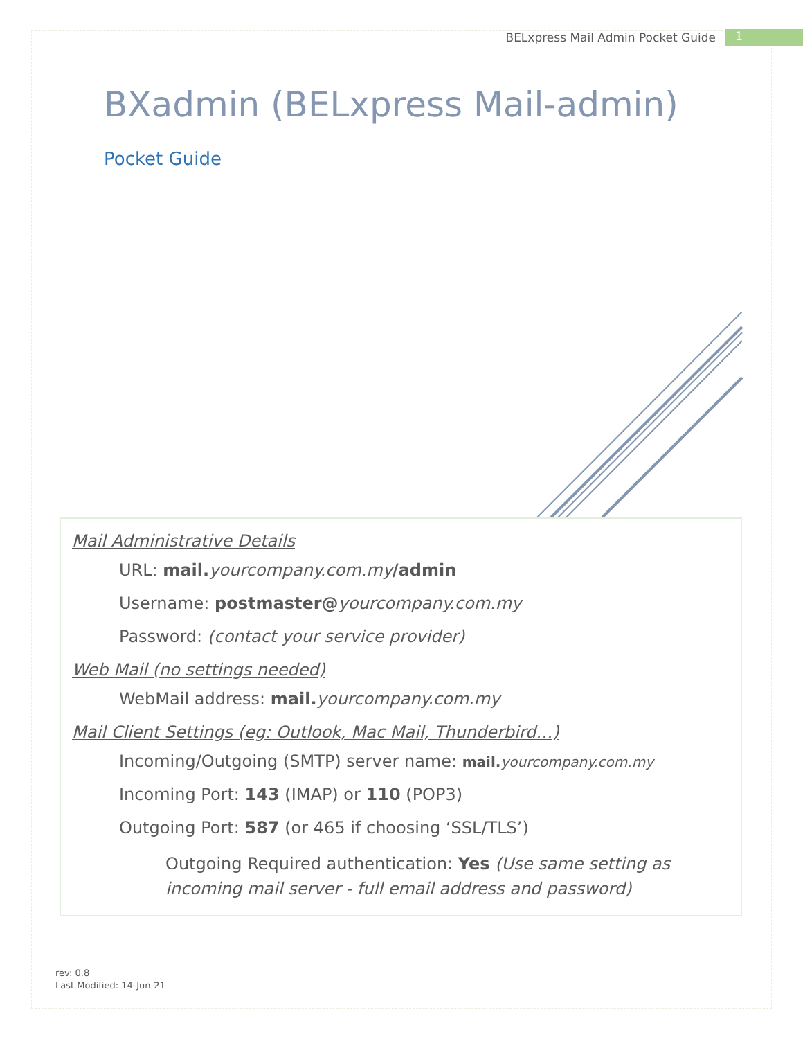BELxpress Mail Admin Pocket Guide 1
BXadmin (BELxpress Mail-admin)
Pocket Guide
Mail Administrative Details
URL: mail. yourcompany.com.my/admin
Username: postmaster@yourcompany.com.my
Password: (contact your service provider)
Web Mail (no settings needed)
WebMail address: mail. yourcompany.com.my
Mail Client Settings (eg: Outlook, Mac Mail, Thunderbird…)
Incoming/Outgoing (SMTP) server name: mail. yourcompany.com.my
Incoming Port: 143 (IMAP) or 110 (POP3)
Outgoing Port: 587 (or 465 if choosing ‘SSL/TLS’)
Outgoing Required authentication: Yes (Use same setting as incoming mail server - full email address and password)
rev: 0.8
Last Modified: 14-Jun-21